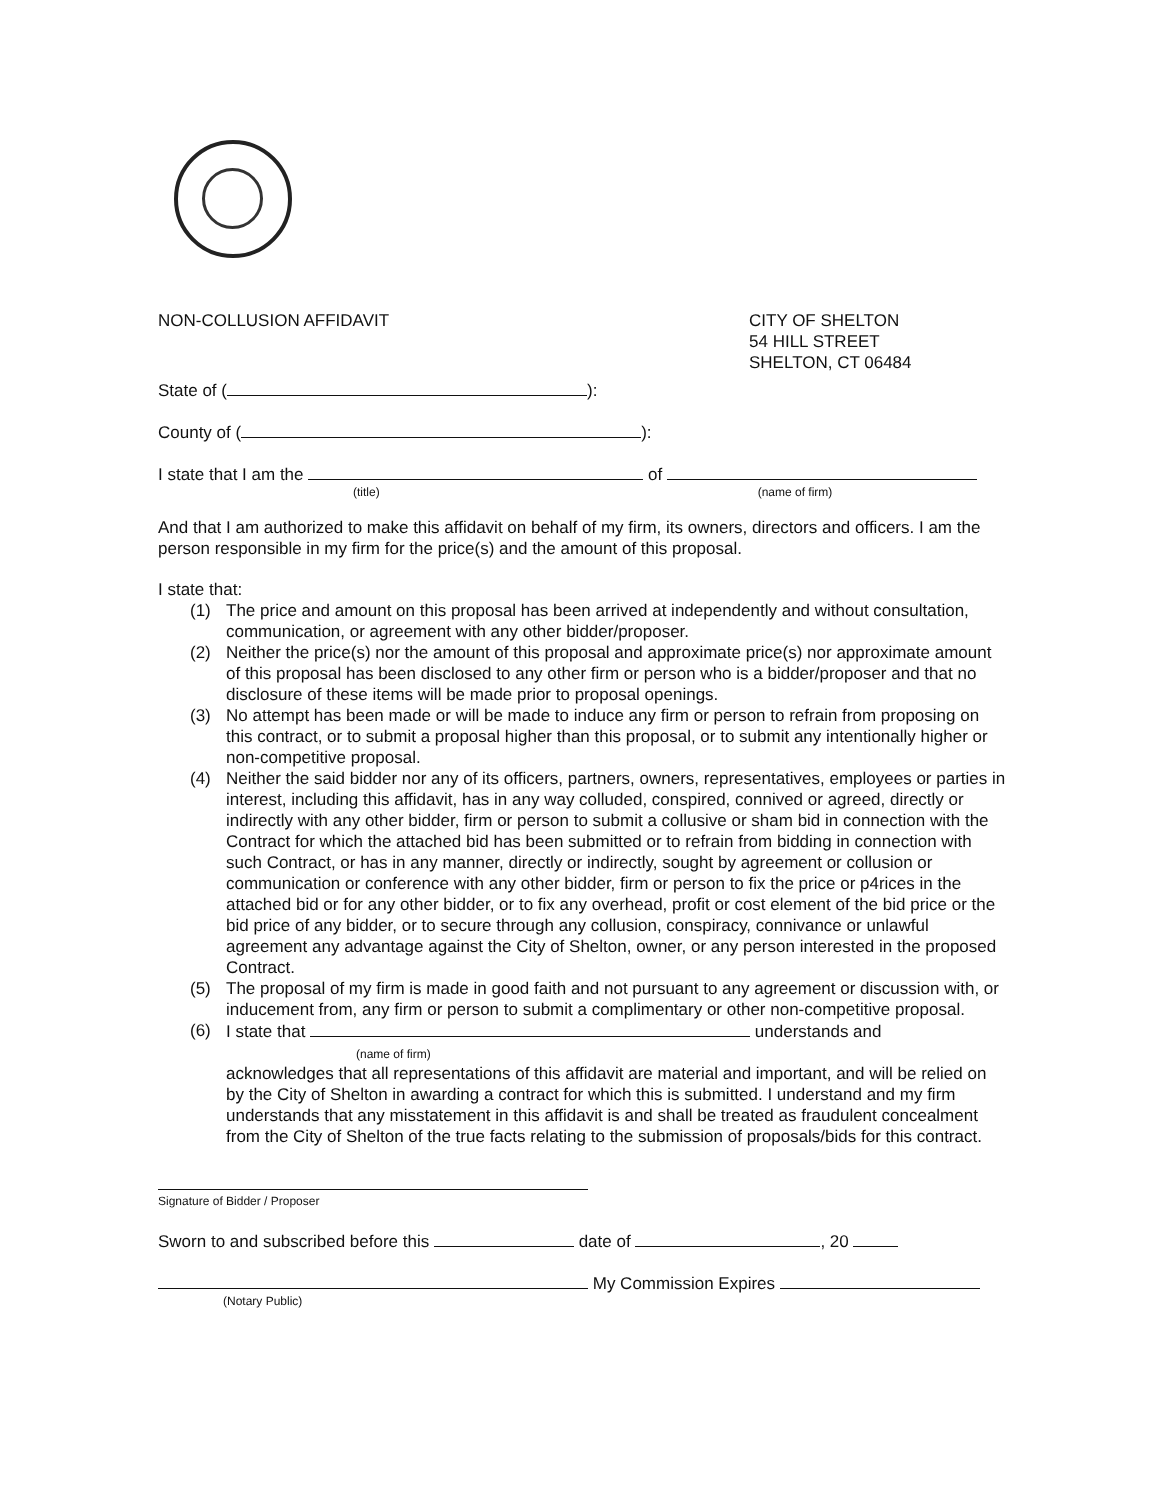NON-COLLUSION AFFIDAVIT CITY OF SHELTON
54 HILL STREET
SHELTON, CT 06484
State of ( ):
County of ( ):
I state that I am the of
(title) (name of firm)
And that I am authorized to make this affidavit on behalf of my firm, its owners, directors and officers. I am the person responsible in my firm for the price(s) and the amount of this proposal.
I state that:
(1) The price and amount on this proposal has been arrived at independently and without consultation, communication, or agreement with any other bidder/proposer.
(2) Neither the price(s) nor the amount of this proposal and approximate price(s) nor approximate amount of this proposal has been disclosed to any other firm or person who is a bidder/proposer and that no disclosure of these items will be made prior to proposal openings.
(3) No attempt has been made or will be made to induce any firm or person to refrain from proposing on this contract, or to submit a proposal higher than this proposal, or to submit any intentionally higher or non-competitive proposal.
(4) Neither the said bidder nor any of its officers, partners, owners, representatives, employees or parties in interest, including this affidavit, has in any way colluded, conspired, connived or agreed, directly or indirectly with any other bidder, firm or person to submit a collusive or sham bid in connection with the Contract for which the attached bid has been submitted or to refrain from bidding in connection with such Contract, or has in any manner, directly or indirectly, sought by agreement or collusion or communication or conference with any other bidder, firm or person to fix the price or p4rices in the attached bid or for any other bidder, or to fix any overhead, profit or cost element of the bid price or the bid price of any bidder, or to secure through any collusion, conspiracy, connivance or unlawful agreement any advantage against the City of Shelton, owner, or any person interested in the proposed Contract.
(5) The proposal of my firm is made in good faith and not pursuant to any agreement or discussion with, or inducement from, any firm or person to submit a complimentary or other non-competitive proposal.
(6) I state that understands and
(name of firm)
acknowledges that all representations of this affidavit are material and important, and will be relied on by the City of Shelton in awarding a contract for which this is submitted. I understand and my firm understands that any misstatement in this affidavit is and shall be treated as fraudulent concealment from the City of Shelton of the true facts relating to the submission of proposals/bids for this contract.
Signature of Bidder / Proposer
Sworn to and subscribed before this date of , 20
My Commission Expires
(Notary Public)